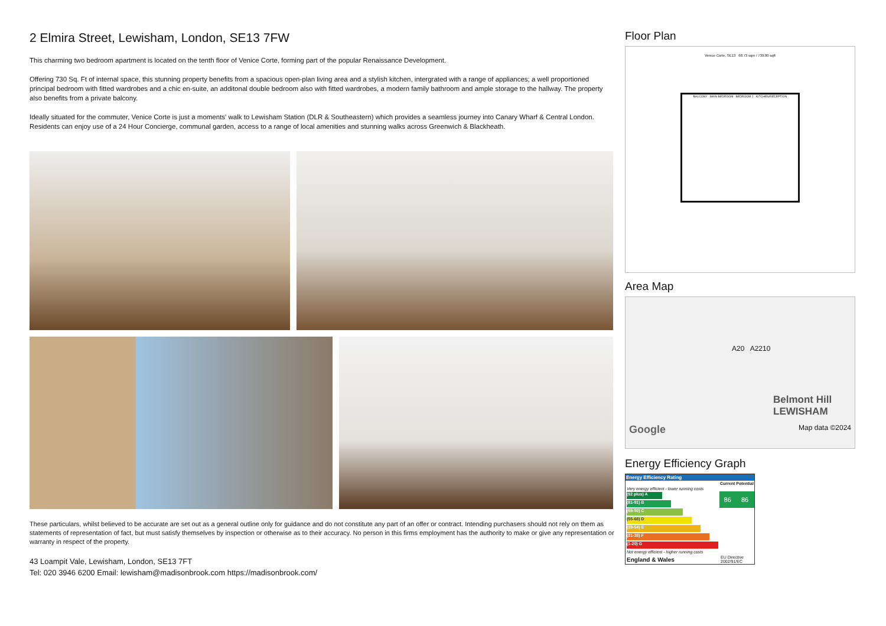2 Elmira Street, Lewisham, London, SE13 7FW
This charming two bedroom apartment is located on the tenth floor of Venice Corte, forming part of the popular Renaissance Development.
Offering 730 Sq. Ft of internal space, this stunning property benefits from a spacious open-plan living area and a stylish kitchen, intergrated with a range of appliances; a well proportioned principal bedroom with fitted wardrobes and a chic en-suite, an additonal double bedroom also with fitted wardrobes, a modern family bathroom and ample storage to the hallway. The property also benefits from a private balcony.
Ideally situated for the commuter, Venice Corte is just a moments' walk to Lewisham Station (DLR & Southeastern) which provides a seamless journey into Canary Wharf & Central London. Residents can enjoy use of a 24 Hour Concierge, communal garden, access to a range of local amenities and stunning walks across Greenwich & Blackheath.
These particulars, whilst believed to be accurate are set out as a general outline only for guidance and do not constitute any part of an offer or contract. Intending purchasers should not rely on them as statements of representation of fact, but must satisfy themselves by inspection or otherwise as to their accuracy. No person in this firms employment has the authority to make or give any representation or warranty in respect of the property.
43 Loampit Vale, Lewisham, London, SE13 7FT
Tel: 020 3946 6200 Email: lewisham@madisonbrook.com https://madisonbrook.com/
Floor Plan
Venice Corte, SE13 68.73 sqm / 739.80 sqft
BALCONY MAIN BEDROOM BEDROOM 2 KITCHEN/RECEPTION
Area Map
A20 A2210
Belmont Hill
LEWISHAM
Google Map data ©2024
Energy Efficiency Graph
| Energy Efficiency Rating | | |
| --- | --- | --- |
| | Current | Potential |
| Very energy efficient - lower running costs | | |
| (92 plus) A | 86 | 86 |
| (81-91) B | | |
| (69-80) C | | |
| (55-68) D | | |
| (39-54) E | | |
| (21-38) F | | |
| (1-20) G | | |
| Not energy efficient - higher running costs | | |
| England & Wales | EU Directive 2002/91/EC | |